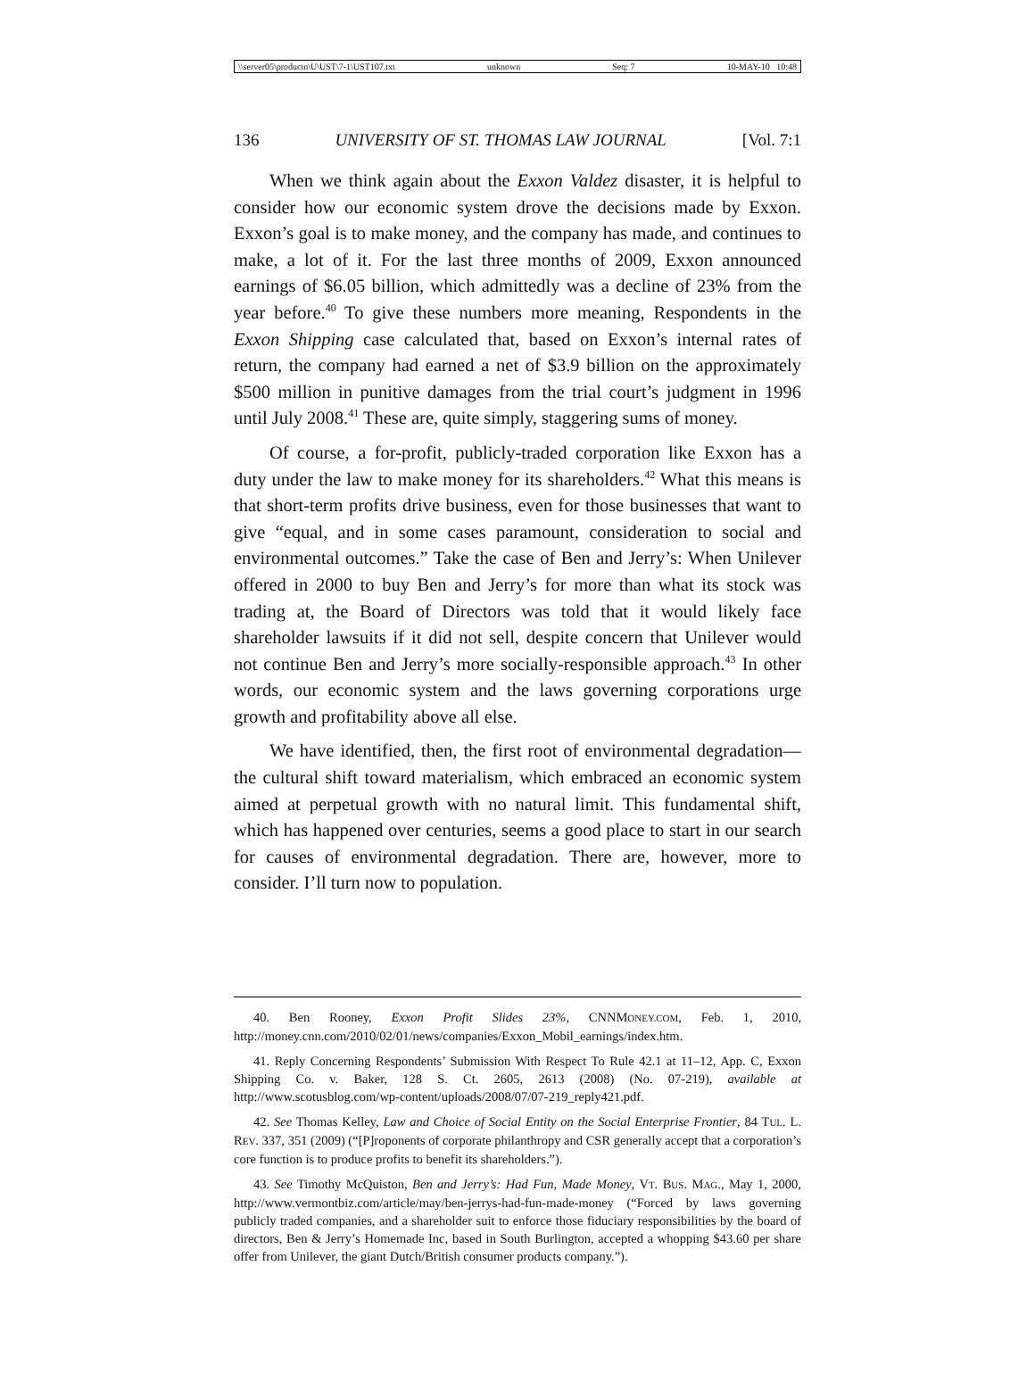\\server05\productn\U\UST\7-1\UST107.txt unknown Seq: 7 10-MAY-10 10:48
136 UNIVERSITY OF ST. THOMAS LAW JOURNAL [Vol. 7:1
When we think again about the Exxon Valdez disaster, it is helpful to consider how our economic system drove the decisions made by Exxon. Exxon’s goal is to make money, and the company has made, and continues to make, a lot of it. For the last three months of 2009, Exxon announced earnings of $6.05 billion, which admittedly was a decline of 23% from the year before.<sup>40</sup> To give these numbers more meaning, Respondents in the Exxon Shipping case calculated that, based on Exxon’s internal rates of return, the company had earned a net of $3.9 billion on the approximately $500 million in punitive damages from the trial court’s judgment in 1996 until July 2008.<sup>41</sup> These are, quite simply, staggering sums of money.
Of course, a for-profit, publicly-traded corporation like Exxon has a duty under the law to make money for its shareholders.<sup>42</sup> What this means is that short-term profits drive business, even for those businesses that want to give “equal, and in some cases paramount, consideration to social and environmental outcomes.” Take the case of Ben and Jerry’s: When Unilever offered in 2000 to buy Ben and Jerry’s for more than what its stock was trading at, the Board of Directors was told that it would likely face shareholder lawsuits if it did not sell, despite concern that Unilever would not continue Ben and Jerry’s more socially-responsible approach.<sup>43</sup> In other words, our economic system and the laws governing corporations urge growth and profitability above all else.
We have identified, then, the first root of environmental degradation—the cultural shift toward materialism, which embraced an economic system aimed at perpetual growth with no natural limit. This fundamental shift, which has happened over centuries, seems a good place to start in our search for causes of environmental degradation. There are, however, more to consider. I’ll turn now to population.
40. Ben Rooney, Exxon Profit Slides 23%, CNNMONEY.COM, Feb. 1, 2010, http://money.cnn.com/2010/02/01/news/companies/Exxon_Mobil_earnings/index.htm.
41. Reply Concerning Respondents’ Submission With Respect To Rule 42.1 at 11–12, App. C, Exxon Shipping Co. v. Baker, 128 S. Ct. 2605, 2613 (2008) (No. 07-219), available at http://www.scotusblog.com/wp-content/uploads/2008/07/07-219_reply421.pdf.
42. See Thomas Kelley, Law and Choice of Social Entity on the Social Enterprise Frontier, 84 TUL. L. REV. 337, 351 (2009) (“[P]roponents of corporate philanthropy and CSR generally accept that a corporation’s core function is to produce profits to benefit its shareholders.”).
43. See Timothy McQuiston, Ben and Jerry’s: Had Fun, Made Money, VT. BUS. MAG., May 1, 2000, http://www.vermontbiz.com/article/may/ben-jerrys-had-fun-made-money (“Forced by laws governing publicly traded companies, and a shareholder suit to enforce those fiduciary responsibilities by the board of directors, Ben & Jerry’s Homemade Inc, based in South Burlington, accepted a whopping $43.60 per share offer from Unilever, the giant Dutch/British consumer products company.”).